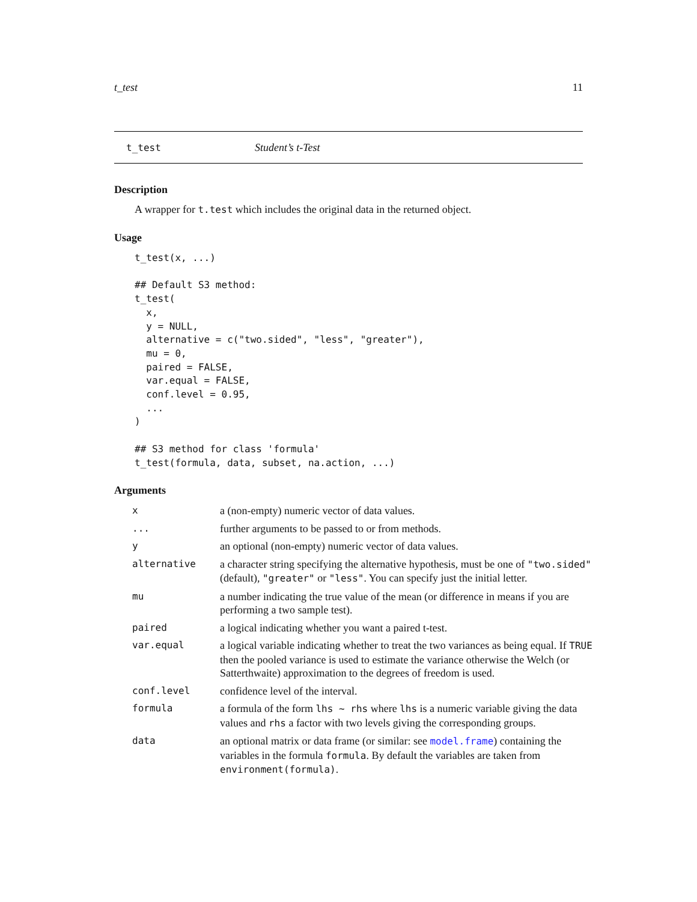t_test 11
t_test Student’s t-Test
Description
A wrapper for t.test which includes the original data in the returned object.
Usage
t_test(x, ...)

## Default S3 method:
t_test(
  x,
  y = NULL,
  alternative = c("two.sided", "less", "greater"),
  mu = 0,
  paired = FALSE,
  var.equal = FALSE,
  conf.level = 0.95,
  ...
)

## S3 method for class 'formula'
t_test(formula, data, subset, na.action, ...)
Arguments
| x | a (non-empty) numeric vector of data values. |
| ... | further arguments to be passed to or from methods. |
| y | an optional (non-empty) numeric vector of data values. |
| alternative | a character string specifying the alternative hypothesis, must be one of "two.sided" (default), "greater" or "less" . You can specify just the initial letter. |
| mu | a number indicating the true value of the mean (or difference in means if you are performing a two sample test). |
| paired | a logical indicating whether you want a paired t-test. |
| var.equal | a logical variable indicating whether to treat the two variances as being equal. If TRUE then the pooled variance is used to estimate the variance otherwise the Welch (or Satterthwaite) approximation to the degrees of freedom is used. |
| conf.level | confidence level of the interval. |
| formula | a formula of the form lhs ~ rhs where lhs is a numeric variable giving the data values and rhs a factor with two levels giving the corresponding groups. |
| data | an optional matrix or data frame (or similar: see model.frame ) containing the variables in the formula formula . By default the variables are taken from environment(formula) . |